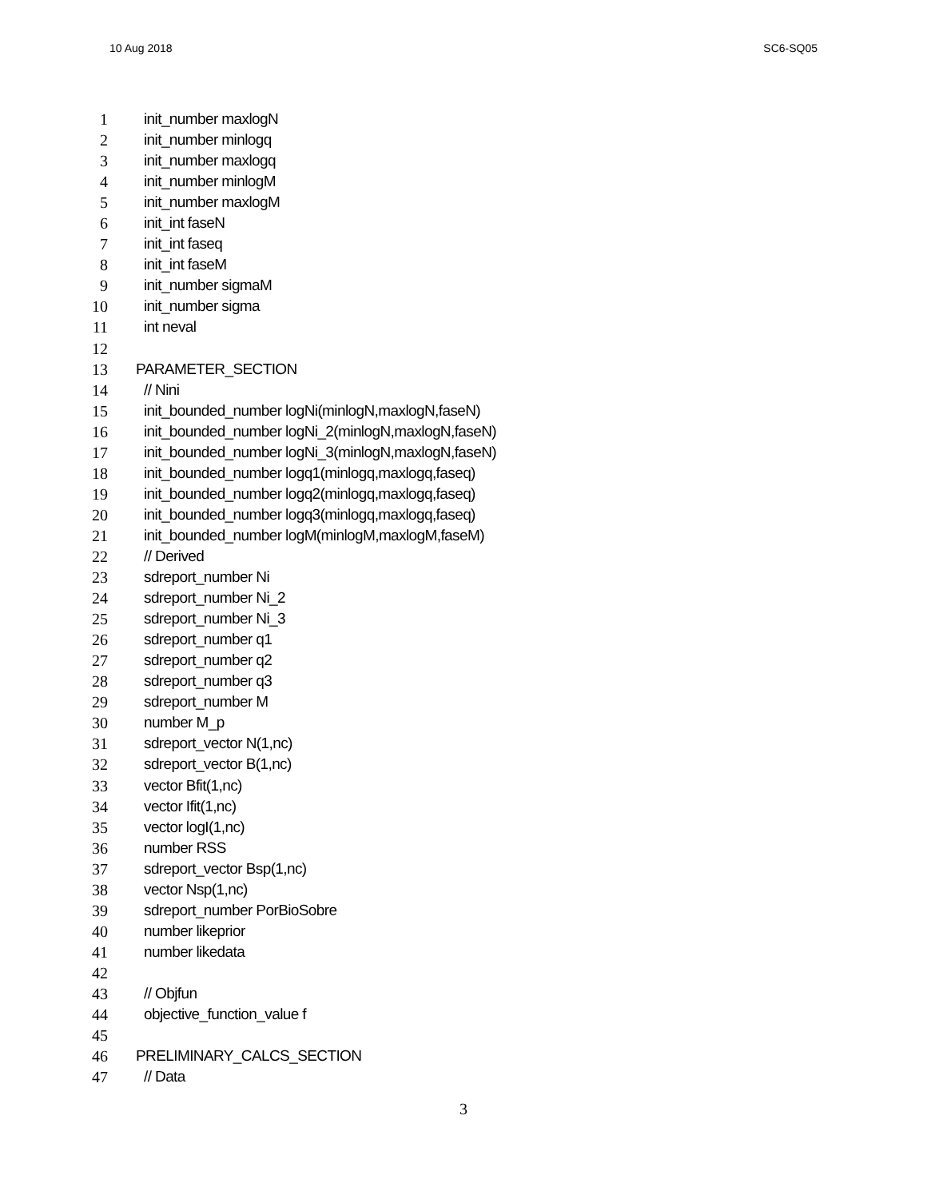10 Aug 2018 SC6-SQ05
1 init_number maxlogN
2 init_number minlogq
3 init_number maxlogq
4 init_number minlogM
5 init_number maxlogM
6 init_int faseN
7 init_int faseq
8 init_int faseM
9 init_number sigmaM
10 init_number sigma
11 int neval
12
13 PARAMETER_SECTION
14 // Nini
15 init_bounded_number logNi(minlogN,maxlogN,faseN)
16 init_bounded_number logNi_2(minlogN,maxlogN,faseN)
17 init_bounded_number logNi_3(minlogN,maxlogN,faseN)
18 init_bounded_number logq1(minlogq,maxlogq,faseq)
19 init_bounded_number logq2(minlogq,maxlogq,faseq)
20 init_bounded_number logq3(minlogq,maxlogq,faseq)
21 init_bounded_number logM(minlogM,maxlogM,faseM)
22 // Derived
23 sdreport_number Ni
24 sdreport_number Ni_2
25 sdreport_number Ni_3
26 sdreport_number q1
27 sdreport_number q2
28 sdreport_number q3
29 sdreport_number M
30 number M_p
31 sdreport_vector N(1,nc)
32 sdreport_vector B(1,nc)
33 vector Bfit(1,nc)
34 vector Ifit(1,nc)
35 vector logI(1,nc)
36 number RSS
37 sdreport_vector Bsp(1,nc)
38 vector Nsp(1,nc)
39 sdreport_number PorBioSobre
40 number likeprior
41 number likedata
42
43 // Objfun
44 objective_function_value f
45
46 PRELIMINARY_CALCS_SECTION
47 // Data
3